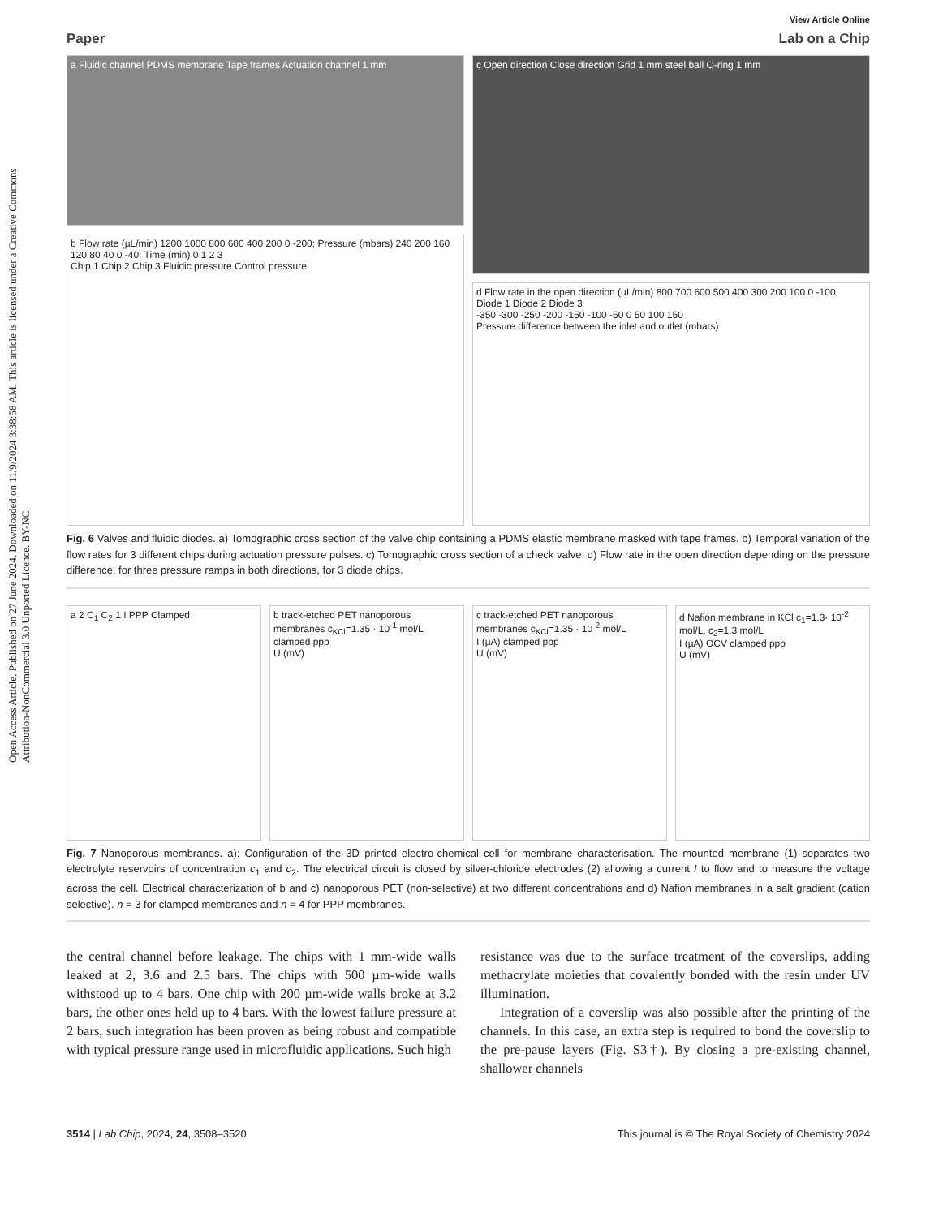Open Access Article. Published on 27 June 2024. Downloaded on 11/9/2024 3:38:58 AM. This article is licensed under a Creative Commons Attribution-NonCommercial 3.0 Unported Licence. BY-NC
View Article Online
Paper Lab on a Chip
a Fluidic channel PDMS membrane Tape frames Actuation channel 1 mm
b Flow rate (µL/min) 1200 1000 800 600 400 200 0 -200; Pressure (mbars) 240 200 160 120 80 40 0 -40; Time (min) 0 1 2 3
Chip 1 Chip 2 Chip 3 Fluidic pressure Control pressure
c Open direction Close direction Grid 1 mm steel ball O-ring 1 mm
d Flow rate in the open direction (µL/min) 800 700 600 500 400 300 200 100 0 -100
Diode 1 Diode 2 Diode 3
-350 -300 -250 -200 -150 -100 -50 0 50 100 150
Pressure difference between the inlet and outlet (mbars)
Fig. 6 Valves and fluidic diodes. a) Tomographic cross section of the valve chip containing a PDMS elastic membrane masked with tape frames. b) Temporal variation of the flow rates for 3 different chips during actuation pressure pulses. c) Tomographic cross section of a check valve. d) Flow rate in the open direction depending on the pressure difference, for three pressure ramps in both directions, for 3 diode chips.
a 2 C<sub>1</sub> C<sub>2</sub> 1 I PPP Clamped b track-etched PET nanoporous membranes c<sub>KCl</sub>=1.35 · 10<sup>-1</sup> mol/L
clamped ppp
U (mV)
c track-etched PET nanoporous membranes c<sub>KCl</sub>=1.35 · 10<sup>-2</sup> mol/L
I (µA) clamped ppp
U (mV)
d Nafion membrane in KCl c<sub>1</sub>=1.3· 10<sup>-2</sup> mol/L, c<sub>2</sub>=1.3 mol/L
I (µA) OCV clamped ppp
U (mV)
Fig. 7 Nanoporous membranes. a): Configuration of the 3D printed electro-chemical cell for membrane characterisation. The mounted membrane (1) separates two electrolyte reservoirs of concentration c<sub>1</sub> and c<sub>2</sub>. The electrical circuit is closed by silver-chloride electrodes (2) allowing a current I to flow and to measure the voltage across the cell. Electrical characterization of b and c) nanoporous PET (non-selective) at two different concentrations and d) Nafion membranes in a salt gradient (cation selective). n = 3 for clamped membranes and n = 4 for PPP membranes.
the central channel before leakage. The chips with 1 mm-wide walls leaked at 2, 3.6 and 2.5 bars. The chips with 500 µm-wide walls withstood up to 4 bars. One chip with 200 µm-wide walls broke at 3.2 bars, the other ones held up to 4 bars. With the lowest failure pressure at 2 bars, such integration has been proven as being robust and compatible with typical pressure range used in microfluidic applications. Such high
resistance was due to the surface treatment of the coverslips, adding methacrylate moieties that covalently bonded with the resin under UV illumination.
Integration of a coverslip was also possible after the printing of the channels. In this case, an extra step is required to bond the coverslip to the pre-pause layers (Fig. S3†). By closing a pre-existing channel, shallower channels
3514 | Lab Chip, 2024, 24, 3508–3520 This journal is © The Royal Society of Chemistry 2024